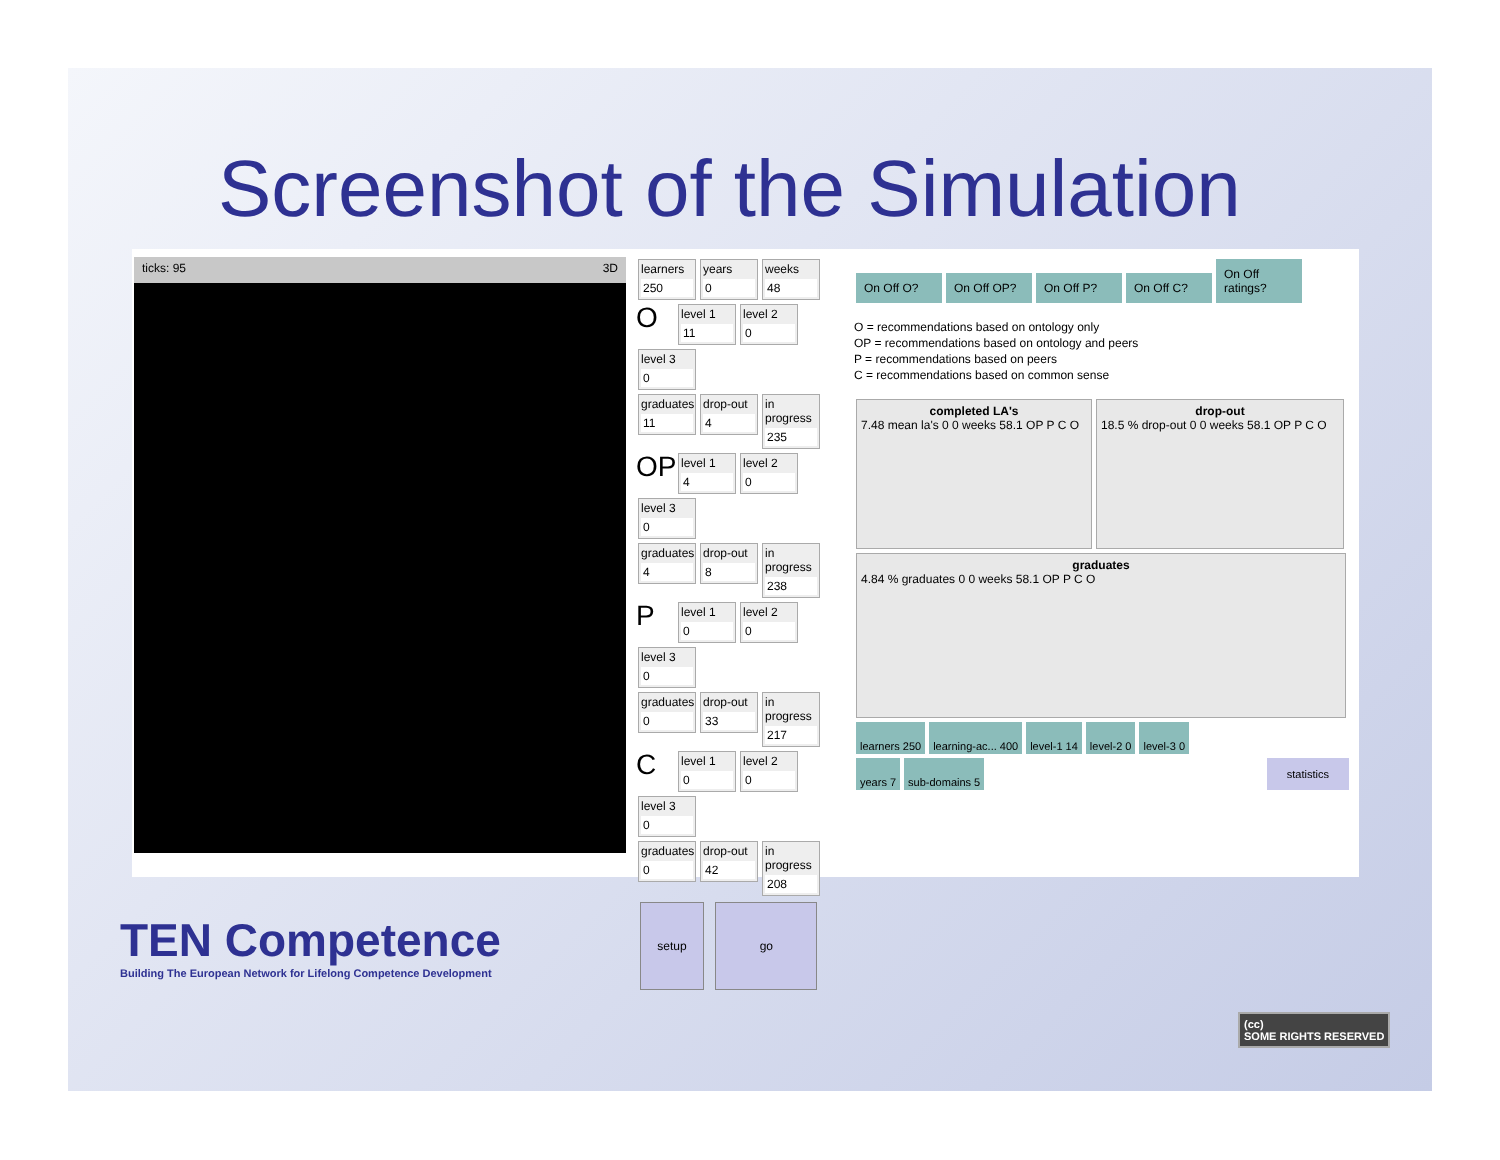Screenshot of the Simulation
ticks: 95 3D
learners 250
years 0
weeks 48
O
level 1 11
level 2 0
level 3 0
graduates 11
drop-out 4
in progress 235
OP
level 1 4
level 2 0
level 3 0
graduates 4
drop-out 8
in progress 238
P
level 1 0
level 2 0
level 3 0
graduates 0
drop-out 33
in progress 217
C
level 1 0
level 2 0
level 3 0
graduates 0
drop-out 42
in progress 208
setup go
On Off O? On Off OP? On Off P? On Off C? On Off ratings?
O = recommendations based on ontology only
OP = recommendations based on ontology and peers
P = recommendations based on peers
C = recommendations based on common sense
completed LA's 7.48 mean la's 0 0 weeks 58.1 OP P C O
drop-out 18.5 % drop-out 0 0 weeks 58.1 OP P C O
graduates 4.84 % graduates 0 0 weeks 58.1 OP P C O
learners 250 learning-ac... 400 level-1 14 level-2 0 level-3 0
years 7 sub-domains 5 statistics
TEN Competence
Building The European Network for Lifelong Competence Development
(cc)
SOME RIGHTS RESERVED